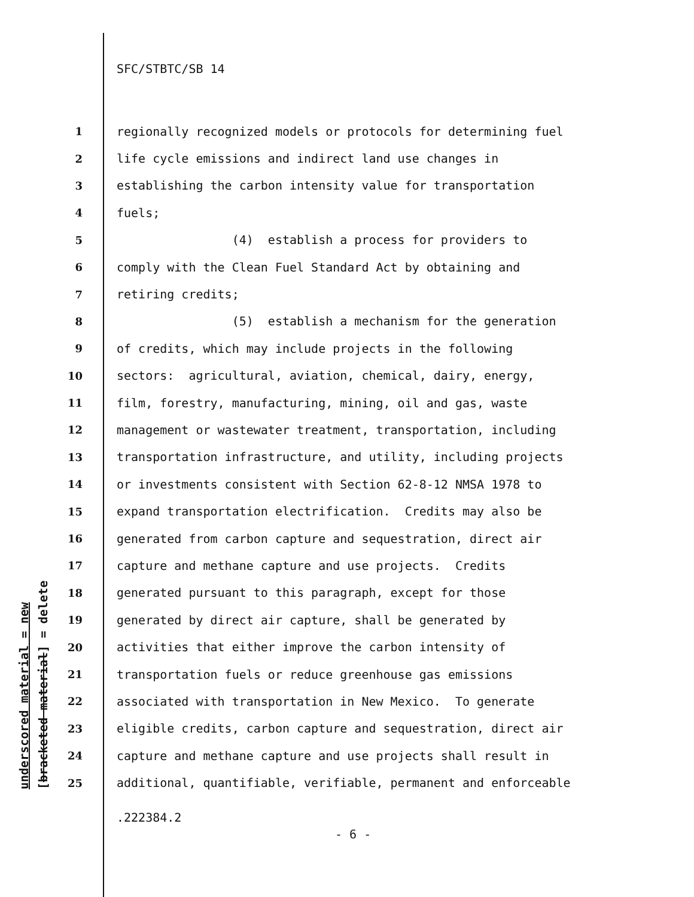SFC/STBTC/SB 14
underscored material = new [bracketed material] = delete
1 regionally recognized models or protocols for determining fuel
2 life cycle emissions and indirect land use changes in
3 establishing the carbon intensity value for transportation
4 fuels;
5 (4) establish a process for providers to
6 comply with the Clean Fuel Standard Act by obtaining and
7 retiring credits;
8 (5) establish a mechanism for the generation
9 of credits, which may include projects in the following
10 sectors: agricultural, aviation, chemical, dairy, energy,
11 film, forestry, manufacturing, mining, oil and gas, waste
12 management or wastewater treatment, transportation, including
13 transportation infrastructure, and utility, including projects
14 or investments consistent with Section 62-8-12 NMSA 1978 to
15 expand transportation electrification. Credits may also be
16 generated from carbon capture and sequestration, direct air
17 capture and methane capture and use projects. Credits
18 generated pursuant to this paragraph, except for those
19 generated by direct air capture, shall be generated by
20 activities that either improve the carbon intensity of
21 transportation fuels or reduce greenhouse gas emissions
22 associated with transportation in New Mexico. To generate
23 eligible credits, carbon capture and sequestration, direct air
24 capture and methane capture and use projects shall result in
25 additional, quantifiable, verifiable, permanent and enforceable
.222384.2
- 6 -